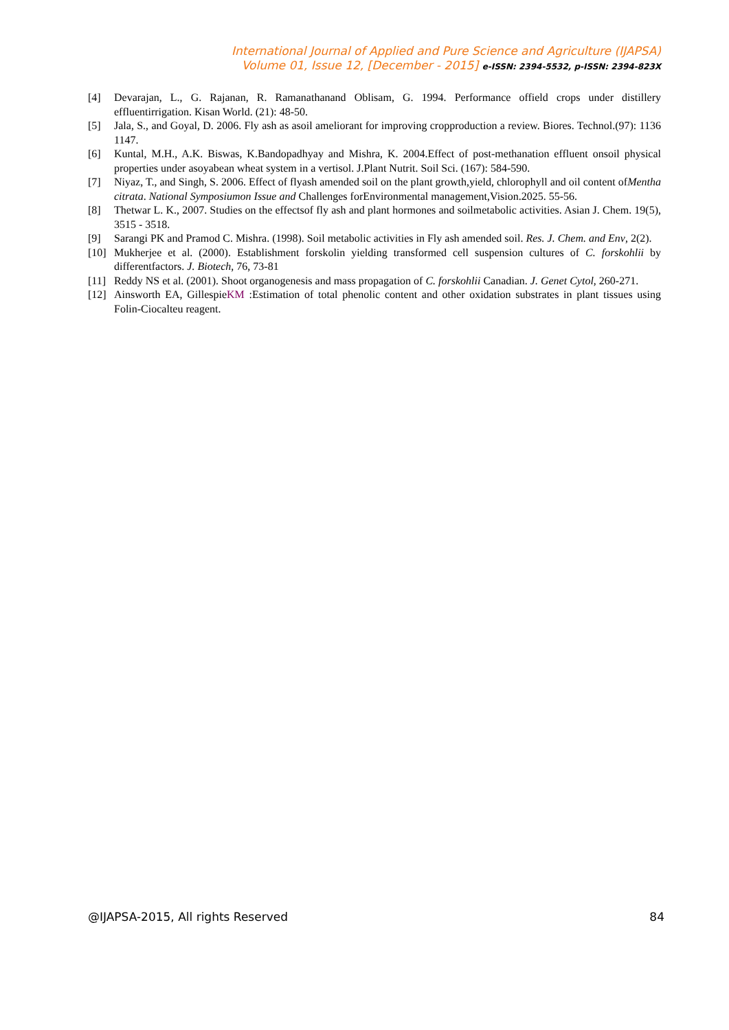International Journal of Applied and Pure Science and Agriculture (IJAPSA)
Volume 01, Issue 12, [December - 2015] e-ISSN: 2394-5532, p-ISSN: 2394-823X
[4] Devarajan, L., G. Rajanan, R. Ramanathanand Oblisam, G. 1994. Performance offield crops under distillery effluentirrigation. Kisan World. (21): 48-50.
[5] Jala, S., and Goyal, D. 2006. Fly ash as asoil ameliorant for improving cropproduction a review. Biores. Technol.(97): 1136 1147.
[6] Kuntal, M.H., A.K. Biswas, K.Bandopadhyay and Mishra, K. 2004.Effect of post-methanation effluent onsoil physical properties under asoyabean wheat system in a vertisol. J.Plant Nutrit. Soil Sci. (167): 584-590.
[7] Niyaz, T., and Singh, S. 2006. Effect of flyash amended soil on the plant growth,yield, chlorophyll and oil content ofMentha citrata. National Symposiumon Issue and Challenges forEnvironmental management,Vision.2025. 55-56.
[8] Thetwar L. K., 2007. Studies on the effectsof fly ash and plant hormones and soilmetabolic activities. Asian J. Chem. 19(5), 3515 - 3518.
[9] Sarangi PK and Pramod C. Mishra. (1998). Soil metabolic activities in Fly ash amended soil. Res. J. Chem. and Env, 2(2).
[10] Mukherjee et al. (2000). Establishment forskolin yielding transformed cell suspension cultures of C. forskohlii by differentfactors. J. Biotech, 76, 73-81
[11] Reddy NS et al. (2001). Shoot organogenesis and mass propagation of C. forskohlii Canadian. J. Genet Cytol, 260-271.
[12] Ainsworth EA, GillespieKM :Estimation of total phenolic content and other oxidation substrates in plant tissues using Folin-Ciocalteu reagent.
@IJAPSA-2015, All rights Reserved 84